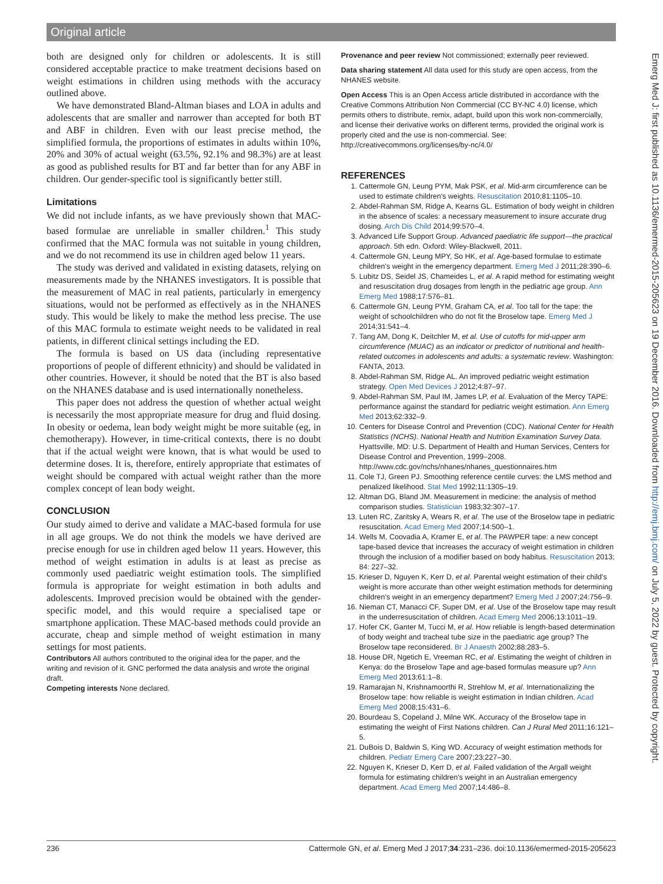Original article
both are designed only for children or adolescents. It is still considered acceptable practice to make treatment decisions based on weight estimations in children using methods with the accuracy outlined above.
We have demonstrated Bland-Altman biases and LOA in adults and adolescents that are smaller and narrower than accepted for both BT and ABF in children. Even with our least precise method, the simplified formula, the proportions of estimates in adults within 10%, 20% and 30% of actual weight (63.5%, 92.1% and 98.3%) are at least as good as published results for BT and far better than for any ABF in children. Our gender-specific tool is significantly better still.
Limitations
We did not include infants, as we have previously shown that MAC-based formulae are unreliable in smaller children.<sup>1</sup> This study confirmed that the MAC formula was not suitable in young children, and we do not recommend its use in children aged below 11 years.
The study was derived and validated in existing datasets, relying on measurements made by the NHANES investigators. It is possible that the measurement of MAC in real patients, particularly in emergency situations, would not be performed as effectively as in the NHANES study. This would be likely to make the method less precise. The use of this MAC formula to estimate weight needs to be validated in real patients, in different clinical settings including the ED.
The formula is based on US data (including representative proportions of people of different ethnicity) and should be validated in other countries. However, it should be noted that the BT is also based on the NHANES database and is used internationally nonetheless.
This paper does not address the question of whether actual weight is necessarily the most appropriate measure for drug and fluid dosing. In obesity or oedema, lean body weight might be more suitable (eg, in chemotherapy). However, in time-critical contexts, there is no doubt that if the actual weight were known, that is what would be used to determine doses. It is, therefore, entirely appropriate that estimates of weight should be compared with actual weight rather than the more complex concept of lean body weight.
CONCLUSION
Our study aimed to derive and validate a MAC-based formula for use in all age groups. We do not think the models we have derived are precise enough for use in children aged below 11 years. However, this method of weight estimation in adults is at least as precise as commonly used paediatric weight estimation tools. The simplified formula is appropriate for weight estimation in both adults and adolescents. Improved precision would be obtained with the gender-specific model, and this would require a specialised tape or smartphone application. These MAC-based methods could provide an accurate, cheap and simple method of weight estimation in many settings for most patients.
Contributors All authors contributed to the original idea for the paper, and the writing and revision of it. GNC performed the data analysis and wrote the original draft.
Competing interests None declared.
Provenance and peer review Not commissioned; externally peer reviewed.
Data sharing statement All data used for this study are open access, from the NHANES website.
Open Access This is an Open Access article distributed in accordance with the Creative Commons Attribution Non Commercial (CC BY-NC 4.0) license, which permits others to distribute, remix, adapt, build upon this work non-commercially, and license their derivative works on different terms, provided the original work is properly cited and the use is non-commercial. See: http://creativecommons.org/licenses/by-nc/4.0/
REFERENCES
1. Cattermole GN, Leung PYM, Mak PSK, et al. Mid-arm circumference can be used to estimate children's weights. Resuscitation 2010;81:1105–10.
2. Abdel-Rahman SM, Ridge A, Kearns GL. Estimation of body weight in children in the absence of scales: a necessary measurement to insure accurate drug dosing. Arch Dis Child 2014;99:570–4.
3. Advanced Life Support Group. Advanced paediatric life support—the practical approach. 5th edn. Oxford: Wiley-Blackwell, 2011.
4. Cattermole GN, Leung MPY, So HK, et al. Age-based formulae to estimate children's weight in the emergency department. Emerg Med J 2011;28:390–6.
5. Lubitz DS, Seidel JS, Chameides L, et al. A rapid method for estimating weight and resuscitation drug dosages from length in the pediatric age group. Ann Emerg Med 1988;17:576–81.
6. Cattermole GN, Leung PYM, Graham CA, et al. Too tall for the tape: the weight of schoolchildren who do not fit the Broselow tape. Emerg Med J 2014;31:541–4.
7. Tang AM, Dong K, Deitchler M, et al. Use of cutoffs for mid-upper arm circumference (MUAC) as an indicator or predictor of nutritional and health-related outcomes in adolescents and adults: a systematic review. Washington: FANTA, 2013.
8. Abdel-Rahman SM, Ridge AL. An improved pediatric weight estimation strategy. Open Med Devices J 2012;4:87–97.
9. Abdel-Rahman SM, Paul IM, James LP, et al. Evaluation of the Mercy TAPE: performance against the standard for pediatric weight estimation. Ann Emerg Med 2013;62:332–9.
10. Centers for Disease Control and Prevention (CDC). National Center for Health Statistics (NCHS). National Health and Nutrition Examination Survey Data. Hyattsville, MD: U.S. Department of Health and Human Services, Centers for Disease Control and Prevention, 1999–2008. http://www.cdc.gov/nchs/nhanes/nhanes_questionnaires.htm
11. Cole TJ, Green PJ. Smoothing reference centile curves: the LMS method and penalized likelihood. Stat Med 1992;11:1305–19.
12. Altman DG, Bland JM. Measurement in medicine: the analysis of method comparison studies. Statistician 1983;32:307–17.
13. Luten RC, Zaritsky A, Wears R, et al. The use of the Broselow tape in pediatric resuscitation. Acad Emerg Med 2007;14:500–1.
14. Wells M, Coovadia A, Kramer E, et al. The PAWPER tape: a new concept tape-based device that increases the accuracy of weight estimation in children through the inclusion of a modifier based on body habitus. Resuscitation 2013; 84: 227–32.
15. Krieser D, Nguyen K, Kerr D, et al. Parental weight estimation of their child's weight is more accurate than other weight estimation methods for determining children's weight in an emergency department? Emerg Med J 2007;24:756–9.
16. Nieman CT, Manacci CF, Super DM, et al. Use of the Broselow tape may result in the underresuscitation of children. Acad Emerg Med 2006;13:1011–19.
17. Hofer CK, Ganter M, Tucci M, et al. How reliable is length-based determination of body weight and tracheal tube size in the paediatric age group? The Broselow tape reconsidered. Br J Anaesth 2002;88:283–5.
18. House DR, Ngetich E, Vreeman RC, et al. Estimating the weight of children in Kenya: do the Broselow Tape and age-based formulas measure up? Ann Emerg Med 2013;61:1–8.
19. Ramarajan N, Krishnamoorthi R, Strehlow M, et al. Internationalizing the Broselow tape: how reliable is weight estimation in Indian children. Acad Emerg Med 2008;15:431–6.
20. Bourdeau S, Copeland J, Milne WK. Accuracy of the Broselow tape in estimating the weight of First Nations children. Can J Rural Med 2011;16:121–5.
21. DuBois D, Baldwin S, King WD. Accuracy of weight estimation methods for children. Pediatr Emerg Care 2007;23:227–30.
22. Nguyen K, Krieser D, Kerr D, et al. Failed validation of the Argall weight formula for estimating children's weight in an Australian emergency department. Acad Emerg Med 2007;14:486–8.
Emerg Med J: first published as 10.1136/emermed-2015-205623 on 19 December 2016. Downloaded from http://emj.bmj.com/ on July 5, 2022 by guest. Protected by copyright.
236 Cattermole GN, et al. Emerg Med J 2017;34:231–236. doi:10.1136/emermed-2015-205623